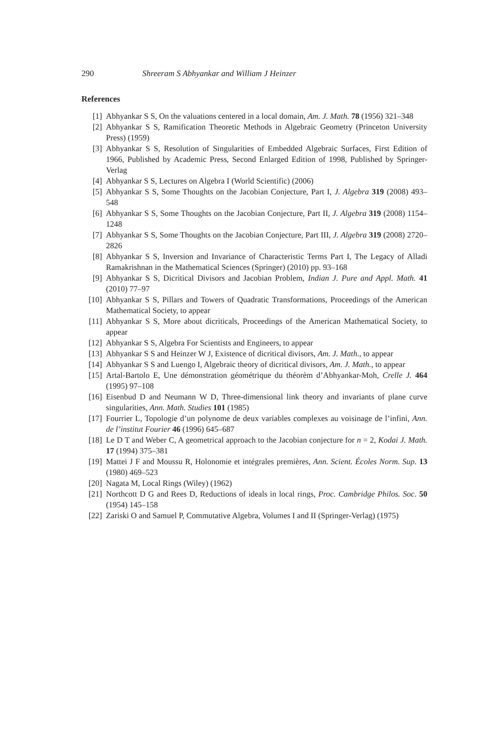290 Shreeram S Abhyankar and William J Heinzer
References
[1] Abhyankar S S, On the valuations centered in a local domain, Am. J. Math. 78 (1956) 321–348
[2] Abhyankar S S, Ramification Theoretic Methods in Algebraic Geometry (Princeton University Press) (1959)
[3] Abhyankar S S, Resolution of Singularities of Embedded Algebraic Surfaces, First Edition of 1966, Published by Academic Press, Second Enlarged Edition of 1998, Published by Springer-Verlag
[4] Abhyankar S S, Lectures on Algebra I (World Scientific) (2006)
[5] Abhyankar S S, Some Thoughts on the Jacobian Conjecture, Part I, J. Algebra 319 (2008) 493–548
[6] Abhyankar S S, Some Thoughts on the Jacobian Conjecture, Part II, J. Algebra 319 (2008) 1154–1248
[7] Abhyankar S S, Some Thoughts on the Jacobian Conjecture, Part III, J. Algebra 319 (2008) 2720–2826
[8] Abhyankar S S, Inversion and Invariance of Characteristic Terms Part I, The Legacy of Alladi Ramakrishnan in the Mathematical Sciences (Springer) (2010) pp. 93–168
[9] Abhyankar S S, Dicritical Divisors and Jacobian Problem, Indian J. Pure and Appl. Math. 41 (2010) 77–97
[10] Abhyankar S S, Pillars and Towers of Quadratic Transformations, Proceedings of the American Mathematical Society, to appear
[11] Abhyankar S S, More about dicriticals, Proceedings of the American Mathematical Society, to appear
[12] Abhyankar S S, Algebra For Scientists and Engineers, to appear
[13] Abhyankar S S and Heinzer W J, Existence of dicritical divisors, Am. J. Math., to appear
[14] Abhyankar S S and Luengo I, Algebraic theory of dicritical divisors, Am. J. Math., to appear
[15] Artal-Bartolo E, Une démonstration géométrique du théorèm d’Abhyankar-Moh, Crelle J. 464 (1995) 97–108
[16] Eisenbud D and Neumann W D, Three-dimensional link theory and invariants of plane curve singularities, Ann. Math. Studies 101 (1985)
[17] Fourrier L, Topologie d’un polynome de deux variables complexes au voisinage de l’infini, Ann. de l’institut Fourier 46 (1996) 645–687
[18] Le D T and Weber C, A geometrical approach to the Jacobian conjecture for n = 2, Kodai J. Math. 17 (1994) 375–381
[19] Mattei J F and Moussu R, Holonomie et intégrales premières, Ann. Scient. Écoles Norm. Sup. 13 (1980) 469–523
[20] Nagata M, Local Rings (Wiley) (1962)
[21] Northcott D G and Rees D, Reductions of ideals in local rings, Proc. Cambridge Philos. Soc. 50 (1954) 145–158
[22] Zariski O and Samuel P, Commutative Algebra, Volumes I and II (Springer-Verlag) (1975)